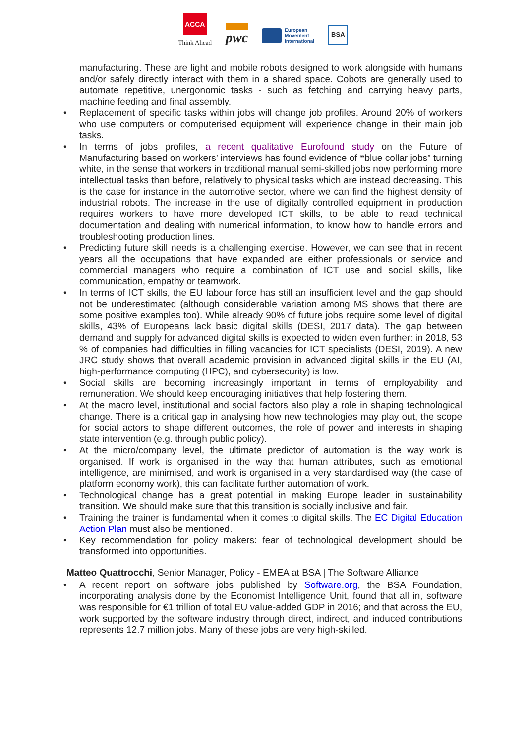ACCA
Think Ahead
pwc
European
Movement
International
BSA
manufacturing. These are light and mobile robots designed to work alongside with humans and/or safely directly interact with them in a shared space. Cobots are generally used to automate repetitive, unergonomic tasks - such as fetching and carrying heavy parts, machine feeding and final assembly.
• Replacement of specific tasks within jobs will change job profiles. Around 20% of workers who use computers or computerised equipment will experience change in their main job tasks.
• In terms of jobs profiles, a recent qualitative Eurofound study on the Future of Manufacturing based on workers’ interviews has found evidence of “blue collar jobs” turning white, in the sense that workers in traditional manual semi-skilled jobs now performing more intellectual tasks than before, relatively to physical tasks which are instead decreasing. This is the case for instance in the automotive sector, where we can find the highest density of industrial robots. The increase in the use of digitally controlled equipment in production requires workers to have more developed ICT skills, to be able to read technical documentation and dealing with numerical information, to know how to handle errors and troubleshooting production lines.
• Predicting future skill needs is a challenging exercise. However, we can see that in recent years all the occupations that have expanded are either professionals or service and commercial managers who require a combination of ICT use and social skills, like communication, empathy or teamwork.
• In terms of ICT skills, the EU labour force has still an insufficient level and the gap should not be underestimated (although considerable variation among MS shows that there are some positive examples too). While already 90% of future jobs require some level of digital skills, 43% of Europeans lack basic digital skills (DESI, 2017 data). The gap between demand and supply for advanced digital skills is expected to widen even further: in 2018, 53 % of companies had difficulties in filling vacancies for ICT specialists (DESI, 2019). A new JRC study shows that overall academic provision in advanced digital skills in the EU (AI, high-performance computing (HPC), and cybersecurity) is low.
• Social skills are becoming increasingly important in terms of employability and remuneration. We should keep encouraging initiatives that help fostering them.
• At the macro level, institutional and social factors also play a role in shaping technological change. There is a critical gap in analysing how new technologies may play out, the scope for social actors to shape different outcomes, the role of power and interests in shaping state intervention (e.g. through public policy).
• At the micro/company level, the ultimate predictor of automation is the way work is organised. If work is organised in the way that human attributes, such as emotional intelligence, are minimised, and work is organised in a very standardised way (the case of platform economy work), this can facilitate further automation of work.
• Technological change has a great potential in making Europe leader in sustainability transition. We should make sure that this transition is socially inclusive and fair.
• Training the trainer is fundamental when it comes to digital skills. The EC Digital Education Action Plan must also be mentioned.
• Key recommendation for policy makers: fear of technological development should be transformed into opportunities.
Matteo Quattrocchi, Senior Manager, Policy - EMEA at BSA | The Software Alliance
• A recent report on software jobs published by Software.org, the BSA Foundation, incorporating analysis done by the Economist Intelligence Unit, found that all in, software was responsible for €1 trillion of total EU value-added GDP in 2016; and that across the EU, work supported by the software industry through direct, indirect, and induced contributions represents 12.7 million jobs. Many of these jobs are very high-skilled.